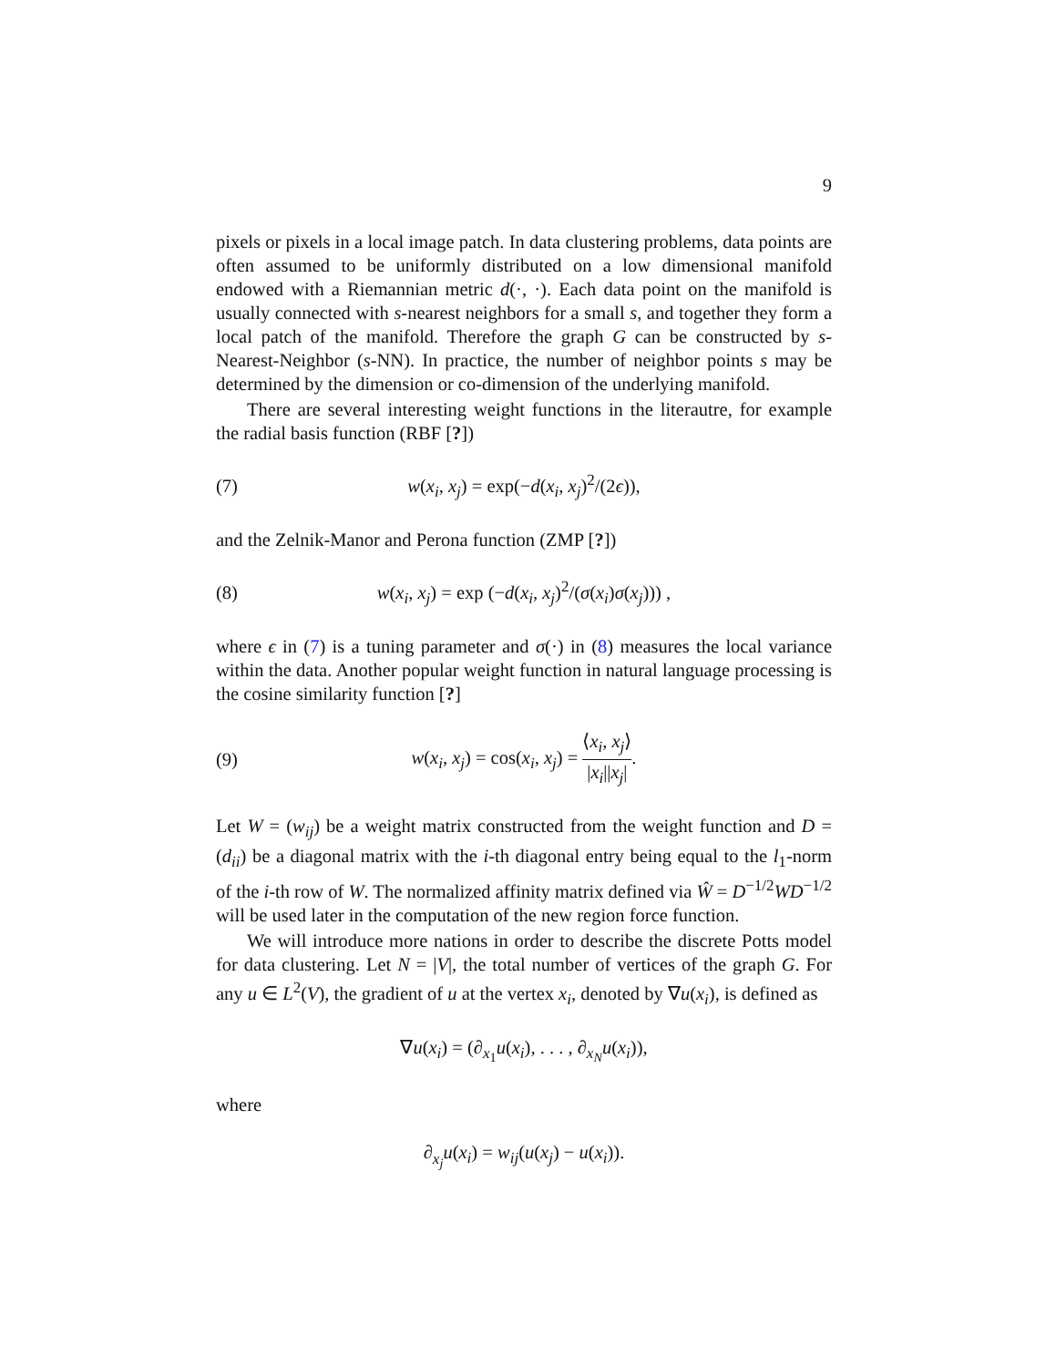9
pixels or pixels in a local image patch. In data clustering problems, data points are often assumed to be uniformly distributed on a low dimensional manifold endowed with a Riemannian metric d(·, ·). Each data point on the manifold is usually connected with s-nearest neighbors for a small s, and together they form a local patch of the manifold. Therefore the graph G can be constructed by s-Nearest-Neighbor (s-NN). In practice, the number of neighbor points s may be determined by the dimension or co-dimension of the underlying manifold.
There are several interesting weight functions in the literautre, for example the radial basis function (RBF [?])
(7) w(x<sub>i</sub>, x<sub>j</sub>) = exp(−d(x<sub>i</sub>, x<sub>j</sub>)<sup>2</sup>/(2ϵ)),
and the Zelnik-Manor and Perona function (ZMP [?])
(8) w(x<sub>i</sub>, x<sub>j</sub>) = exp (−d(x<sub>i</sub>, x<sub>j</sub>)<sup>2</sup>/(σ(x<sub>i</sub>)σ(x<sub>j</sub>))) ,
where ϵ in (7) is a tuning parameter and σ(·) in (8) measures the local variance within the data. Another popular weight function in natural language processing is the cosine similarity function [?]
(9) w(x<sub>i</sub>, x<sub>j</sub>) = cos(x<sub>i</sub>, x<sub>j</sub>) = ⟨x<sub>i</sub>, x<sub>j</sub>⟩ |x<sub>i</sub>||x<sub>j</sub>|.
Let W = (w<sub>ij</sub>) be a weight matrix constructed from the weight function and D = (d<sub>ii</sub>) be a diagonal matrix with the i-th diagonal entry being equal to the l<sub>1</sub>-norm of the i-th row of W. The normalized affinity matrix defined via Ŵ = D<sup>−1/2</sup>WD<sup>−1/2</sup> will be used later in the computation of the new region force function.
We will introduce more nations in order to describe the discrete Potts model for data clustering. Let N = |V|, the total number of vertices of the graph G. For any u ∈ L<sup>2</sup>(V), the gradient of u at the vertex x<sub>i</sub>, denoted by ∇u(x<sub>i</sub>), is defined as
∇u(x<sub>i</sub>) = (∂<sub>x<sub>1</sub></sub>u(x<sub>i</sub>), . . . , ∂<sub>x<sub>N</sub></sub>u(x<sub>i</sub>)),
where
∂<sub>x<sub>j</sub></sub>u(x<sub>i</sub>) = w<sub>ij</sub>(u(x<sub>j</sub>) − u(x<sub>i</sub>)).